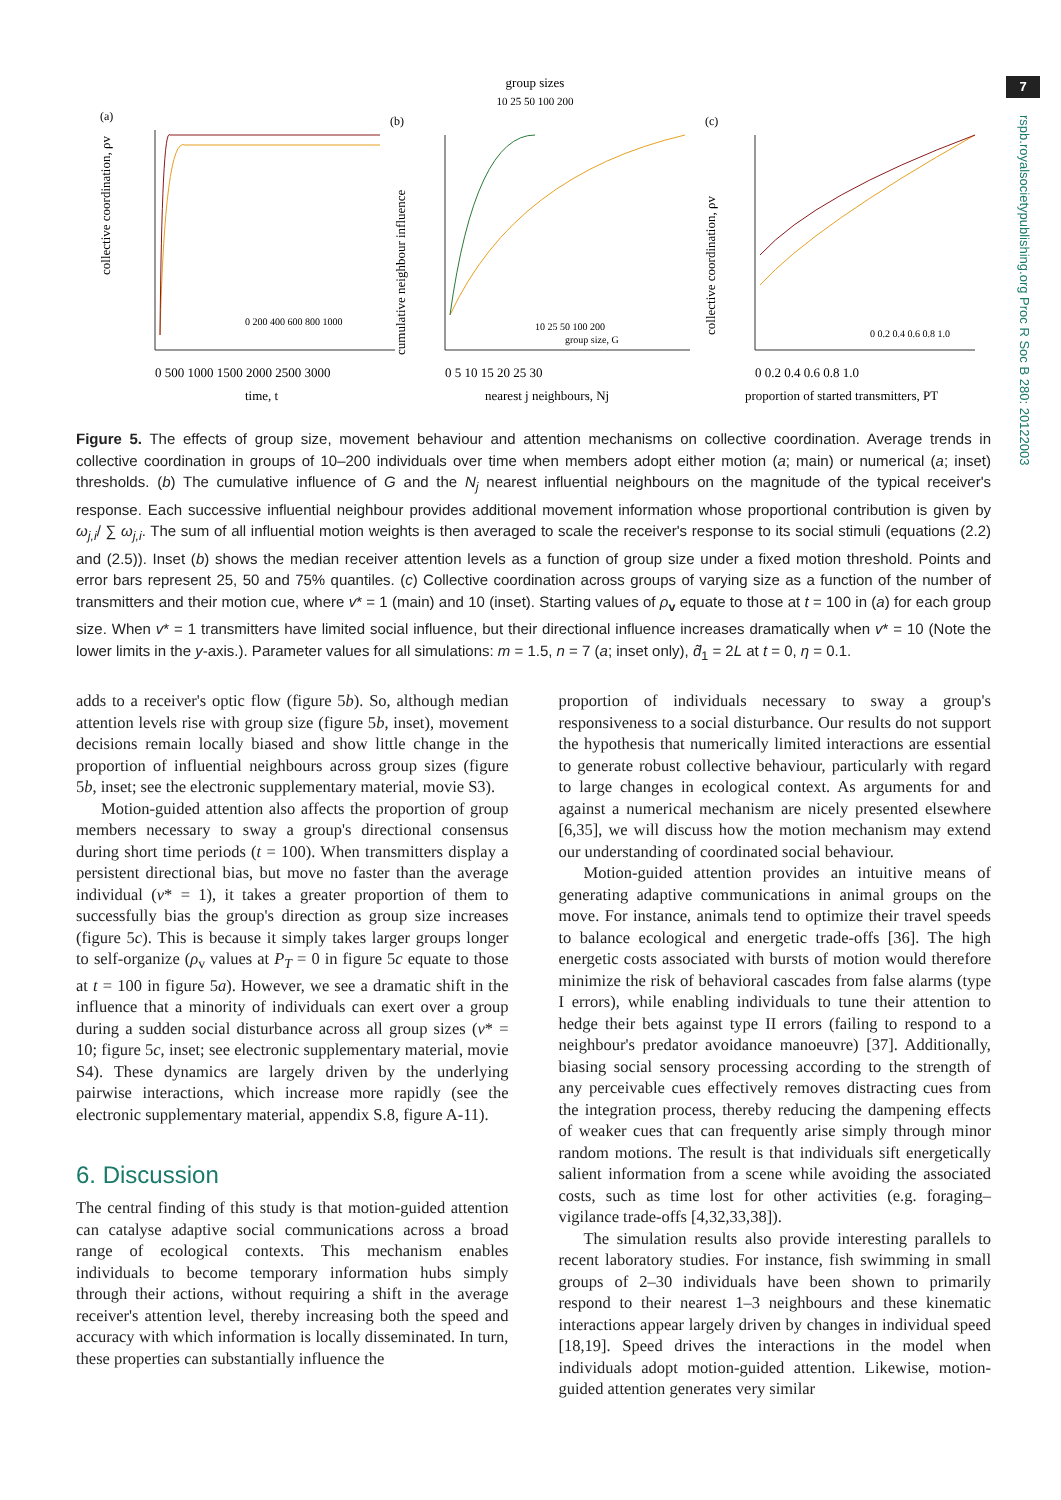7
rspb.royalsocietypublishing.org Proc R Soc B 280: 20122003
group sizes
10 25 50 100 200
(a)
(b)
(c)
collective coordination, ρv
cumulative neighbour influence
collective coordination, ρv
0 500 1000 1500 2000 2500 3000
0 5 10 15 20 25 30
0 0.2 0.4 0.6 0.8 1.0
time, t
nearest j neighbours, Nj
proportion of started transmitters, PT
0 200 400 600 800 1000
group size, G
10 25 50 100 200
0 0.2 0.4 0.6 0.8 1.0
Figure 5. The effects of group size, movement behaviour and attention mechanisms on collective coordination. Average trends in collective coordination in groups of 10–200 individuals over time when members adopt either motion (a; main) or numerical (a; inset) thresholds. (b) The cumulative influence of G and the N<sub>j</sub> nearest influential neighbours on the magnitude of the typical receiver's response. Each successive influential neighbour provides additional movement information whose proportional contribution is given by ω<sub>j,i</sub>/ ∑ ω<sub>j,i</sub>. The sum of all influential motion weights is then averaged to scale the receiver's response to its social stimuli (equations (2.2) and (2.5)). Inset (b) shows the median receiver attention levels as a function of group size under a fixed motion threshold. Points and error bars represent 25, 50 and 75% quantiles. (c) Collective coordination across groups of varying size as a function of the number of transmitters and their motion cue, where v* = 1 (main) and 10 (inset). Starting values of ρ<sub>v</sub> equate to those at t = 100 in (a) for each group size. When v* = 1 transmitters have limited social influence, but their directional influence increases dramatically when v* = 10 (Note the lower limits in the y-axis.). Parameter values for all simulations: m = 1.5, n = 7 (a; inset only), d̃<sub>1</sub> = 2L at t = 0, η = 0.1.
adds to a receiver's optic flow (figure 5b). So, although median attention levels rise with group size (figure 5b, inset), movement decisions remain locally biased and show little change in the proportion of influential neighbours across group sizes (figure 5b, inset; see the electronic supplementary material, movie S3).
Motion-guided attention also affects the proportion of group members necessary to sway a group's directional consensus during short time periods (t = 100). When transmitters display a persistent directional bias, but move no faster than the average individual (v* = 1), it takes a greater proportion of them to successfully bias the group's direction as group size increases (figure 5c). This is because it simply takes larger groups longer to self-organize (ρ<sub>v</sub> values at P<sub>T</sub> = 0 in figure 5c equate to those at t = 100 in figure 5a). However, we see a dramatic shift in the influence that a minority of individuals can exert over a group during a sudden social disturbance across all group sizes (v* = 10; figure 5c, inset; see electronic supplementary material, movie S4). These dynamics are largely driven by the underlying pairwise interactions, which increase more rapidly (see the electronic supplementary material, appendix S.8, figure A-11).
6. Discussion
The central finding of this study is that motion-guided attention can catalyse adaptive social communications across a broad range of ecological contexts. This mechanism enables individuals to become temporary information hubs simply through their actions, without requiring a shift in the average receiver's attention level, thereby increasing both the speed and accuracy with which information is locally disseminated. In turn, these properties can substantially influence the
proportion of individuals necessary to sway a group's responsiveness to a social disturbance. Our results do not support the hypothesis that numerically limited interactions are essential to generate robust collective behaviour, particularly with regard to large changes in ecological context. As arguments for and against a numerical mechanism are nicely presented elsewhere [6,35], we will discuss how the motion mechanism may extend our understanding of coordinated social behaviour.
Motion-guided attention provides an intuitive means of generating adaptive communications in animal groups on the move. For instance, animals tend to optimize their travel speeds to balance ecological and energetic trade-offs [36]. The high energetic costs associated with bursts of motion would therefore minimize the risk of behavioral cascades from false alarms (type I errors), while enabling individuals to tune their attention to hedge their bets against type II errors (failing to respond to a neighbour's predator avoidance manoeuvre) [37]. Additionally, biasing social sensory processing according to the strength of any perceivable cues effectively removes distracting cues from the integration process, thereby reducing the dampening effects of weaker cues that can frequently arise simply through minor random motions. The result is that individuals sift energetically salient information from a scene while avoiding the associated costs, such as time lost for other activities (e.g. foraging–vigilance trade-offs [4,32,33,38]).
The simulation results also provide interesting parallels to recent laboratory studies. For instance, fish swimming in small groups of 2–30 individuals have been shown to primarily respond to their nearest 1–3 neighbours and these kinematic interactions appear largely driven by changes in individual speed [18,19]. Speed drives the interactions in the model when individuals adopt motion-guided attention. Likewise, motion-guided attention generates very similar